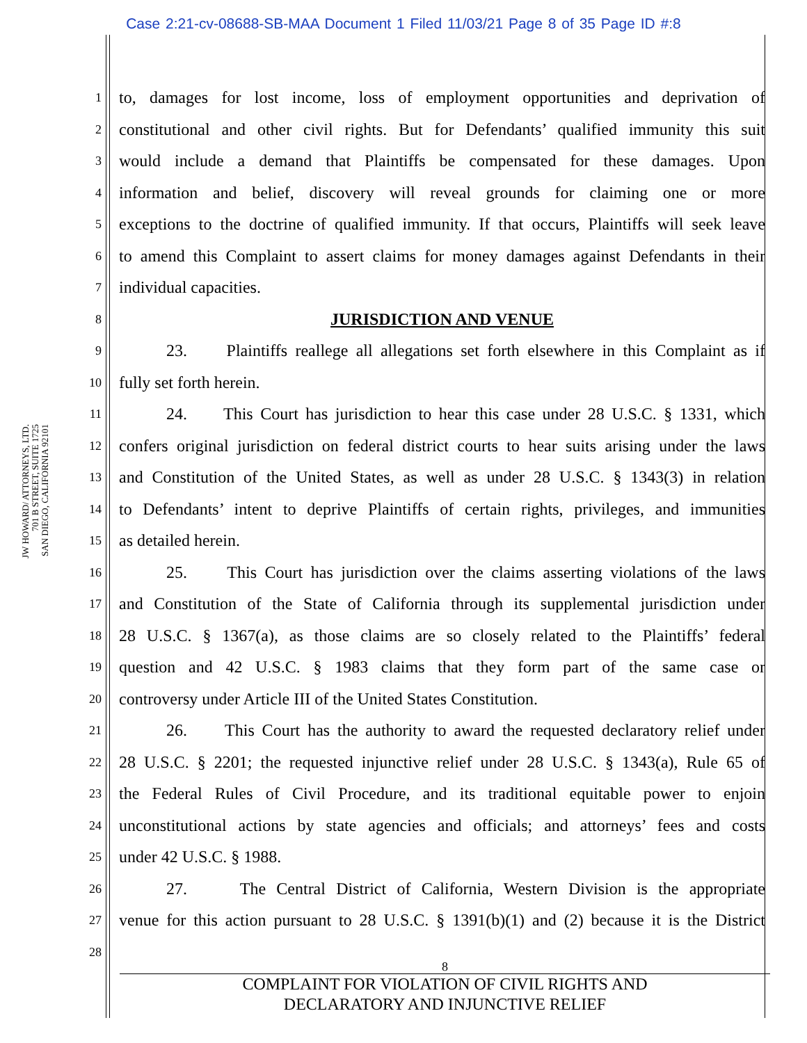Case 2:21-cv-08688-SB-MAA Document 1 Filed 11/03/21 Page 8 of 35 Page ID #:8
JW HOWARD/ ATTORNEYS, LTD.
701 B STREET, SUITE 1725
SAN DIEGO, CALIFORNIA 92101
1 to, damages for lost income, loss of employment opportunities and deprivation of
2 constitutional and other civil rights. But for Defendants’ qualified immunity this suit
3 would include a demand that Plaintiffs be compensated for these damages. Upon
4 information and belief, discovery will reveal grounds for claiming one or more
5 exceptions to the doctrine of qualified immunity. If that occurs, Plaintiffs will seek leave
6 to amend this Complaint to assert claims for money damages against Defendants in their
7 individual capacities.
8 JURISDICTION AND VENUE
9 23. Plaintiffs reallege all allegations set forth elsewhere in this Complaint as if
10 fully set forth herein.
11 24. This Court has jurisdiction to hear this case under 28 U.S.C. § 1331, which
12 confers original jurisdiction on federal district courts to hear suits arising under the laws
13 and Constitution of the United States, as well as under 28 U.S.C. § 1343(3) in relation
14 to Defendants’ intent to deprive Plaintiffs of certain rights, privileges, and immunities
15 as detailed herein.
16 25. This Court has jurisdiction over the claims asserting violations of the laws
17 and Constitution of the State of California through its supplemental jurisdiction under
18 28 U.S.C. § 1367(a), as those claims are so closely related to the Plaintiffs’ federal
19 question and 42 U.S.C. § 1983 claims that they form part of the same case or
20 controversy under Article III of the United States Constitution.
21 26. This Court has the authority to award the requested declaratory relief under
22 28 U.S.C. § 2201; the requested injunctive relief under 28 U.S.C. § 1343(a), Rule 65 of
23 the Federal Rules of Civil Procedure, and its traditional equitable power to enjoin
24 unconstitutional actions by state agencies and officials; and attorneys’ fees and costs
25 under 42 U.S.C. § 1988.
26 27. The Central District of California, Western Division is the appropriate
27 venue for this action pursuant to 28 U.S.C. § 1391(b)(1) and (2) because it is the District
28
8
COMPLAINT FOR VIOLATION OF CIVIL RIGHTS AND
DECLARATORY AND INJUNCTIVE RELIEF